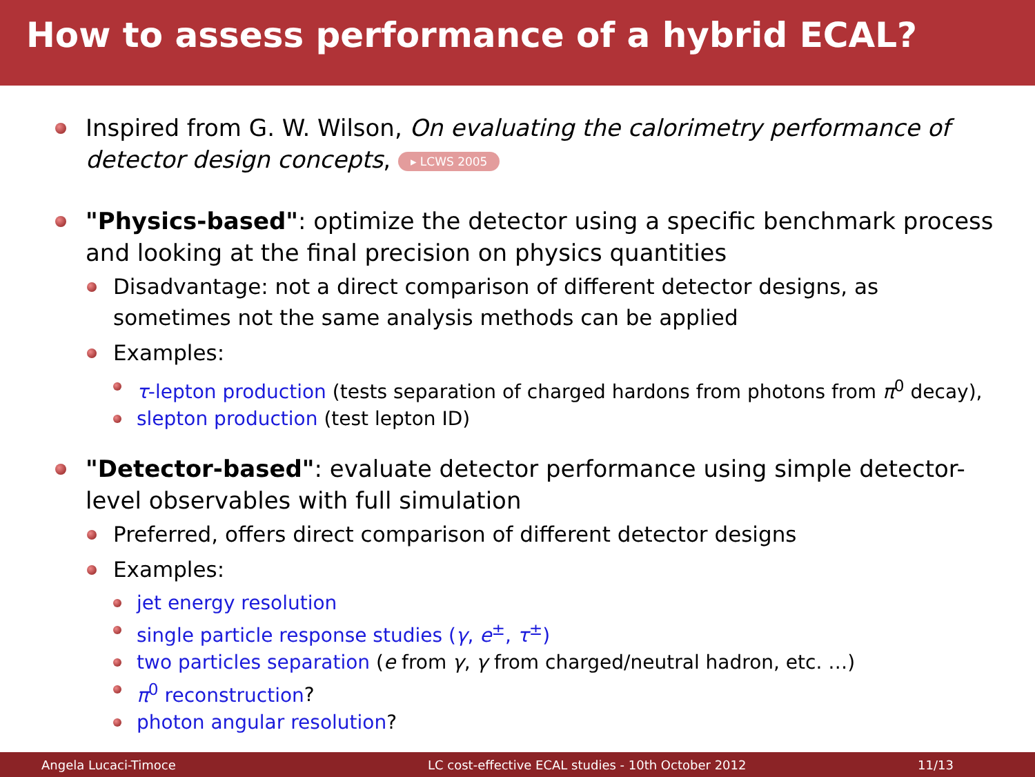How to assess performance of a hybrid ECAL?
Inspired from G. W. Wilson, On evaluating the calorimetry performance of detector design concepts, ▸ LCWS 2005
"Physics-based": optimize the detector using a specific benchmark process and looking at the final precision on physics quantities
Disadvantage: not a direct comparison of different detector designs, as sometimes not the same analysis methods can be applied
Examples:
τ-lepton production (tests separation of charged hardons from photons from π<sup>0</sup> decay),
slepton production (test lepton ID)
"Detector-based": evaluate detector performance using simple detector-level observables with full simulation
Preferred, offers direct comparison of different detector designs
Examples:
jet energy resolution
single particle response studies (γ, e<sup>±</sup>, τ<sup>±</sup>)
two particles separation (e from γ, γ from charged/neutral hadron, etc. …)
π<sup>0</sup> reconstruction?
photon angular resolution?
Angela Lucaci-Timoce LC cost-effective ECAL studies - 10th October 2012 11/13